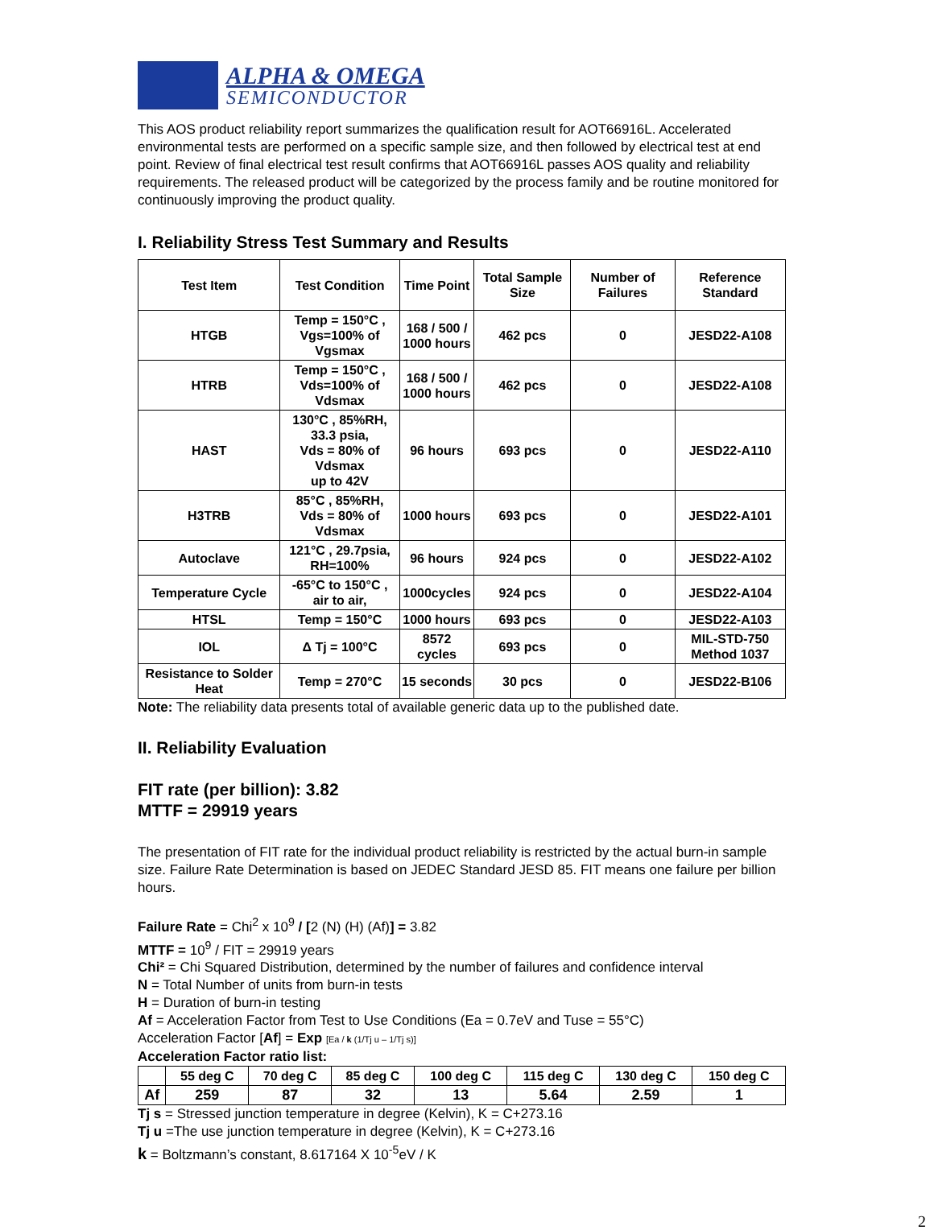ALPHA & OMEGA
SEMICONDUCTOR
This AOS product reliability report summarizes the qualification result for AOT66916L. Accelerated environmental tests are performed on a specific sample size, and then followed by electrical test at end point. Review of final electrical test result confirms that AOT66916L passes AOS quality and reliability requirements. The released product will be categorized by the process family and be routine monitored for continuously improving the product quality.
I. Reliability Stress Test Summary and Results
| Test Item | Test Condition | Time Point | Total Sample Size | Number of Failures | Reference Standard |
| --- | --- | --- | --- | --- | --- |
| HTGB | Temp = 150°C , Vgs=100% of Vgsmax | 168 / 500 / 1000 hours | 462 pcs | 0 | JESD22-A108 |
| HTRB | Temp = 150°C , Vds=100% of Vdsmax | 168 / 500 / 1000 hours | 462 pcs | 0 | JESD22-A108 |
| HAST | 130°C , 85%RH, 33.3 psia, Vds = 80% of Vdsmax up to 42V | 96 hours | 693 pcs | 0 | JESD22-A110 |
| H3TRB | 85°C , 85%RH, Vds = 80% of Vdsmax | 1000 hours | 693 pcs | 0 | JESD22-A101 |
| Autoclave | 121°C , 29.7psia, RH=100% | 96 hours | 924 pcs | 0 | JESD22-A102 |
| Temperature Cycle | -65°C to 150°C , air to air, | 1000cycles | 924 pcs | 0 | JESD22-A104 |
| HTSL | Temp = 150°C | 1000 hours | 693 pcs | 0 | JESD22-A103 |
| IOL | Δ Tj = 100°C | 8572 cycles | 693 pcs | 0 | MIL-STD-750 Method 1037 |
| Resistance to Solder Heat | Temp = 270°C | 15 seconds | 30 pcs | 0 | JESD22-B106 |
Note: The reliability data presents total of available generic data up to the published date.
II. Reliability Evaluation
FIT rate (per billion): 3.82
MTTF = 29919 years
The presentation of FIT rate for the individual product reliability is restricted by the actual burn-in sample size. Failure Rate Determination is based on JEDEC Standard JESD 85. FIT means one failure per billion hours.
Failure Rate = Chi<sup>2</sup> x 10<sup>9</sup> / [2 (N) (H) (Af)] = 3.82
MTTF = 10<sup>9</sup> / FIT = 29919 years
Chi² = Chi Squared Distribution, determined by the number of failures and confidence interval
N = Total Number of units from burn-in tests
H = Duration of burn-in testing
Af = Acceleration Factor from Test to Use Conditions (Ea = 0.7eV and Tuse = 55°C)
Acceleration Factor [Af] = Exp [Ea / k (1/Tj u – 1/Tj s)]
Acceleration Factor ratio list:
| | 55 deg C | 70 deg C | 85 deg C | 100 deg C | 115 deg C | 130 deg C | 150 deg C |
| --- | --- | --- | --- | --- | --- | --- | --- |
| Af | 259 | 87 | 32 | 13 | 5.64 | 2.59 | 1 |
Tj s = Stressed junction temperature in degree (Kelvin), K = C+273.16
Tj u =The use junction temperature in degree (Kelvin), K = C+273.16
k = Boltzmann’s constant, 8.617164 X 10<sup>-5</sup>eV / K
2